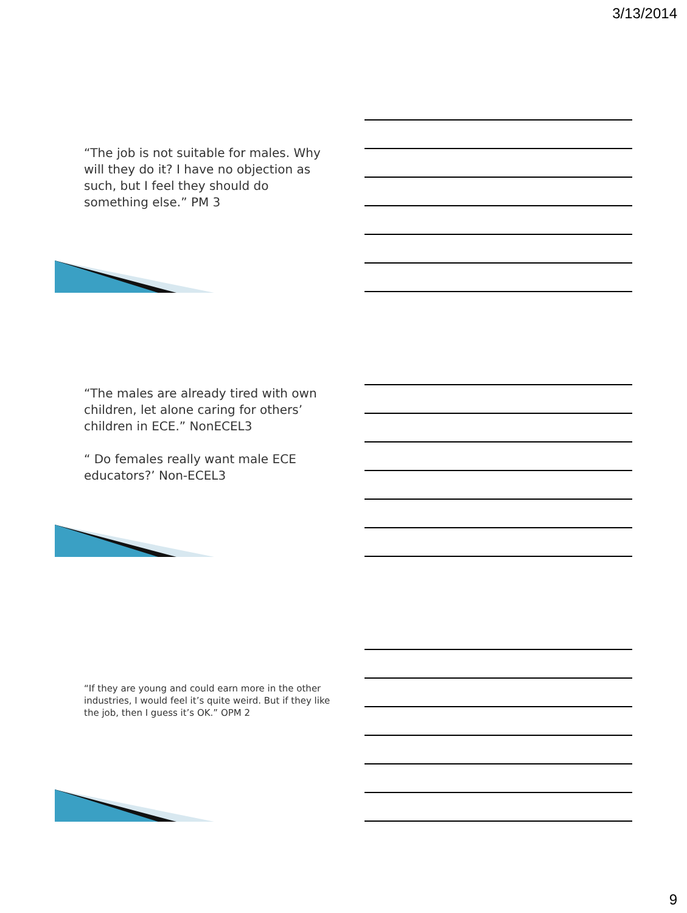3/13/2014
“The job is not suitable for males. Why will they do it? I have no objection as such, but I feel they should do something else.” PM 3
“The males are already tired with own children, let alone caring for others’ children in ECE.” NonECEL3
“ Do females really want male ECE educators?’ Non-ECEL3
“If they are young and could earn more in the other industries, I would feel it’s quite weird. But if they like the job, then I guess it’s OK.” OPM 2
9